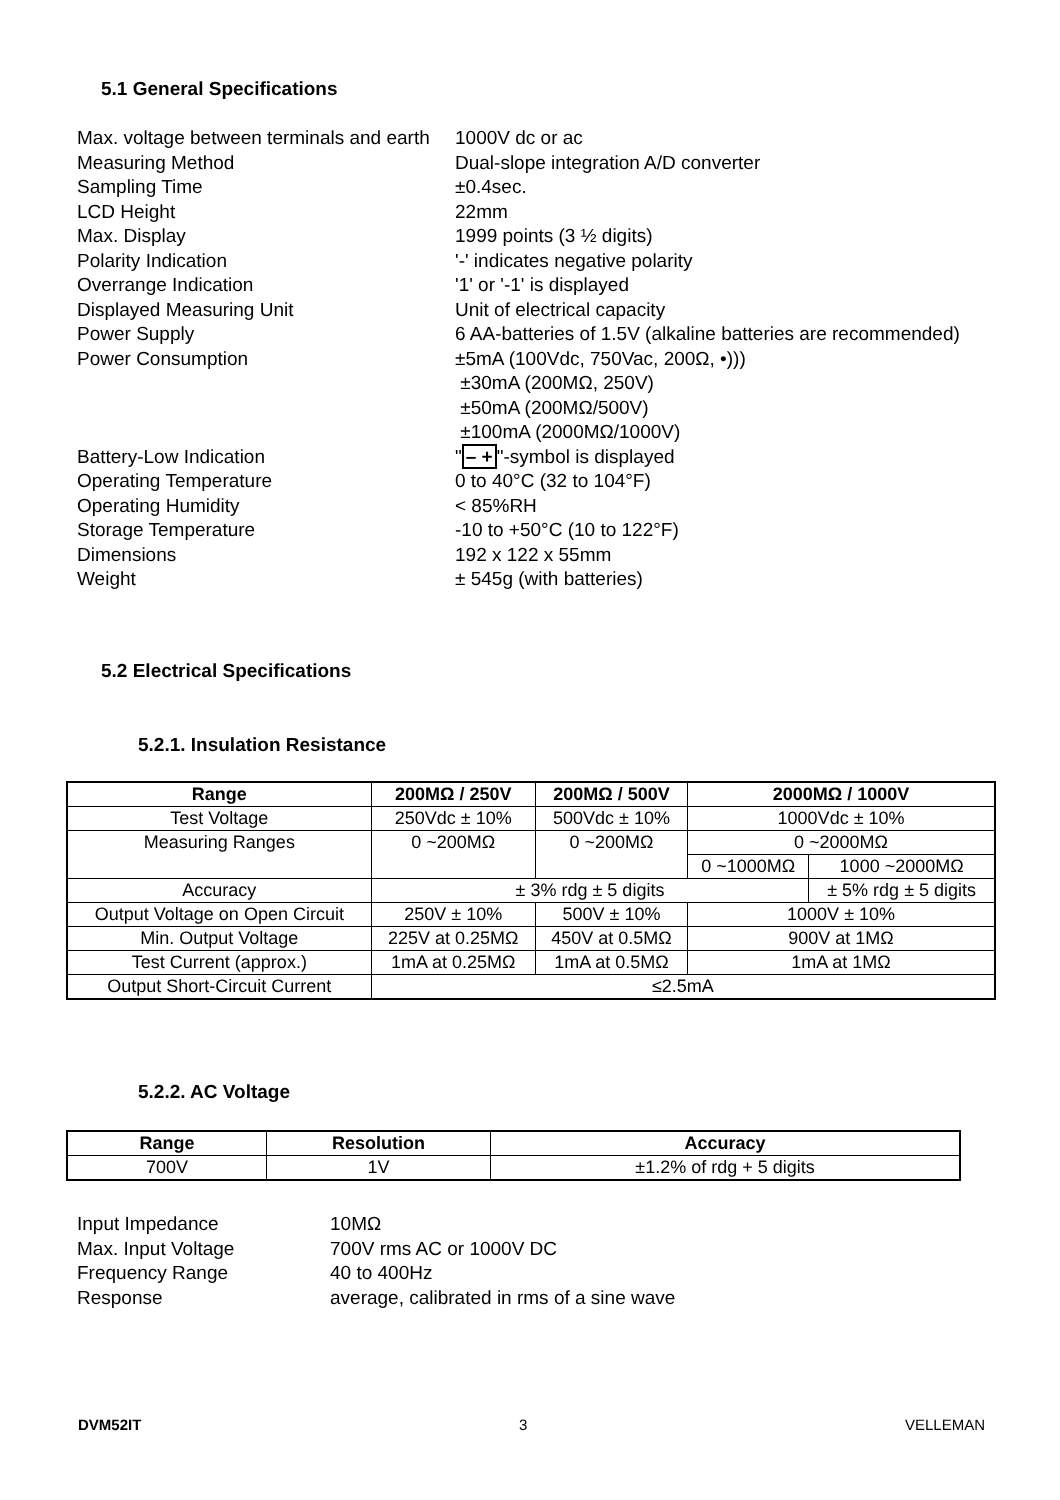5.1 General Specifications
Max. voltage between terminals and earth
1000V dc or ac
Measuring Method
Dual-slope integration A/D converter
Sampling Time
±0.4sec.
LCD Height
22mm
Max. Display
1999 points (3 ½ digits)
Polarity Indication
'-' indicates negative polarity
Overrange Indication
'1' or '-1' is displayed
Displayed Measuring Unit
Unit of electrical capacity
Power Supply
6 AA-batteries of 1.5V (alkaline batteries are recommended)
Power Consumption
±5mA (100Vdc, 750Vac, 200Ω, •)))
±30mA (200MΩ, 250V)
±50mA (200MΩ/500V)
±100mA (2000MΩ/1000V)
Battery-Low Indication
"– +"-symbol is displayed
Operating Temperature
0 to 40°C (32 to 104°F)
Operating Humidity
< 85%RH
Storage Temperature
-10 to +50°C (10 to 122°F)
Dimensions
192 x 122 x 55mm
Weight
± 545g (with batteries)
5.2 Electrical Specifications
5.2.1. Insulation Resistance
| Range | 200MΩ / 250V | 200MΩ / 500V | 2000MΩ / 1000V | |
| --- | --- | --- | --- | --- |
| Test Voltage | 250Vdc ± 10% | 500Vdc ± 10% | 1000Vdc ± 10% | |
| Measuring Ranges | 0 ~200MΩ | 0 ~200MΩ | 0 ~2000MΩ | |
| | | | 0 ~1000MΩ | 1000 ~2000MΩ |
| Accuracy | ± 3% rdg ± 5 digits | | | ± 5% rdg ± 5 digits |
| Output Voltage on Open Circuit | 250V ± 10% | 500V ± 10% | 1000V ± 10% | |
| Min. Output Voltage | 225V at 0.25MΩ | 450V at 0.5MΩ | 900V at 1MΩ | |
| Test Current (approx.) | 1mA at 0.25MΩ | 1mA at 0.5MΩ | 1mA at 1MΩ | |
| Output Short-Circuit Current | ≤2.5mA | | | |
5.2.2. AC Voltage
| Range | Resolution | Accuracy |
| --- | --- | --- |
| 700V | 1V | ±1.2% of rdg + 5 digits |
Input Impedance
10MΩ
Max. Input Voltage
700V rms AC or 1000V DC
Frequency Range
40 to 400Hz
Response
average, calibrated in rms of a sine wave
DVM52IT 3 VELLEMAN